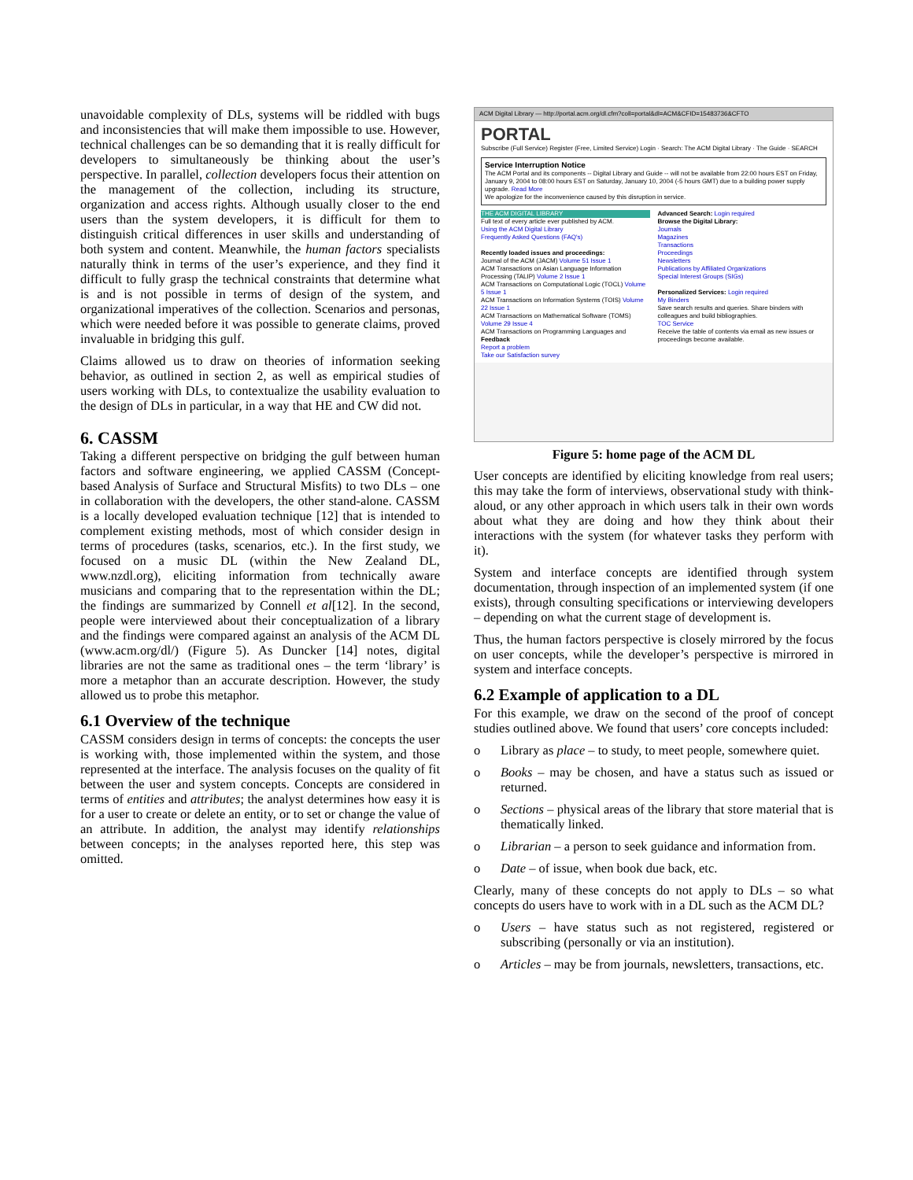unavoidable complexity of DLs, systems will be riddled with bugs and inconsistencies that will make them impossible to use. However, technical challenges can be so demanding that it is really difficult for developers to simultaneously be thinking about the user’s perspective. In parallel, collection developers focus their attention on the management of the collection, including its structure, organization and access rights. Although usually closer to the end users than the system developers, it is difficult for them to distinguish critical differences in user skills and understanding of both system and content. Meanwhile, the human factors specialists naturally think in terms of the user’s experience, and they find it difficult to fully grasp the technical constraints that determine what is and is not possible in terms of design of the system, and organizational imperatives of the collection. Scenarios and personas, which were needed before it was possible to generate claims, proved invaluable in bridging this gulf.
Claims allowed us to draw on theories of information seeking behavior, as outlined in section 2, as well as empirical studies of users working with DLs, to contextualize the usability evaluation to the design of DLs in particular, in a way that HE and CW did not.
6. CASSM
Taking a different perspective on bridging the gulf between human factors and software engineering, we applied CASSM (Concept-based Analysis of Surface and Structural Misfits) to two DLs – one in collaboration with the developers, the other stand-alone. CASSM is a locally developed evaluation technique [12] that is intended to complement existing methods, most of which consider design in terms of procedures (tasks, scenarios, etc.). In the first study, we focused on a music DL (within the New Zealand DL, www.nzdl.org), eliciting information from technically aware musicians and comparing that to the representation within the DL; the findings are summarized by Connell et al[12]. In the second, people were interviewed about their conceptualization of a library and the findings were compared against an analysis of the ACM DL (www.acm.org/dl/) (Figure 5). As Duncker [14] notes, digital libraries are not the same as traditional ones – the term ‘library’ is more a metaphor than an accurate description. However, the study allowed us to probe this metaphor.
6.1 Overview of the technique
CASSM considers design in terms of concepts: the concepts the user is working with, those implemented within the system, and those represented at the interface. The analysis focuses on the quality of fit between the user and system concepts. Concepts are considered in terms of entities and attributes; the analyst determines how easy it is for a user to create or delete an entity, or to set or change the value of an attribute. In addition, the analyst may identify relationships between concepts; in the analyses reported here, this step was omitted.
ACM Digital Library — http://portal.acm.org/dl.cfm?coll=portal&dl=ACM&CFID=15483736&CFTO
PORTAL
Subscribe (Full Service) Register (Free, Limited Service) Login · Search: The ACM Digital Library · The Guide · SEARCH
Service Interruption Notice
The ACM Portal and its components -- Digital Library and Guide -- will not be available from 22:00 hours EST on Friday, January 9, 2004 to 08:00 hours EST on Saturday, January 10, 2004 (-5 hours GMT) due to a building power supply upgrade. Read More
We apologize for the inconvenience caused by this disruption in service.
THE ACM DIGITAL LIBRARY
Full text of every article ever published by ACM.
Using the ACM Digital Library
Frequently Asked Questions (FAQ's)
Recently loaded issues and proceedings:
Journal of the ACM (JACM) Volume 51 Issue 1
ACM Transactions on Asian Language Information Processing (TALIP) Volume 2 Issue 1
ACM Transactions on Computational Logic (TOCL) Volume 5 Issue 1
ACM Transactions on Information Systems (TOIS) Volume 22 Issue 1
ACM Transactions on Mathematical Software (TOMS) Volume 29 Issue 4
ACM Transactions on Programming Languages and
Feedback
Report a problem
Take our Satisfaction survey
Advanced Search: Login required
Browse the Digital Library:
Journals
Magazines
Transactions
Proceedings
Newsletters
Publications by Affiliated Organizations
Special Interest Groups (SIGs)
Personalized Services: Login required
My Binders
Save search results and queries. Share binders with colleagues and build bibliographies.
TOC Service
Receive the table of contents via email as new issues or proceedings become available.
Figure 5: home page of the ACM DL
User concepts are identified by eliciting knowledge from real users; this may take the form of interviews, observational study with think-aloud, or any other approach in which users talk in their own words about what they are doing and how they think about their interactions with the system (for whatever tasks they perform with it).
System and interface concepts are identified through system documentation, through inspection of an implemented system (if one exists), through consulting specifications or interviewing developers – depending on what the current stage of development is.
Thus, the human factors perspective is closely mirrored by the focus on user concepts, while the developer’s perspective is mirrored in system and interface concepts.
6.2 Example of application to a DL
For this example, we draw on the second of the proof of concept studies outlined above. We found that users’ core concepts included:
o Library as place – to study, to meet people, somewhere quiet.
o Books – may be chosen, and have a status such as issued or returned.
o Sections – physical areas of the library that store material that is thematically linked.
o Librarian – a person to seek guidance and information from.
o Date – of issue, when book due back, etc.
Clearly, many of these concepts do not apply to DLs – so what concepts do users have to work with in a DL such as the ACM DL?
o Users – have status such as not registered, registered or subscribing (personally or via an institution).
o Articles – may be from journals, newsletters, transactions, etc.